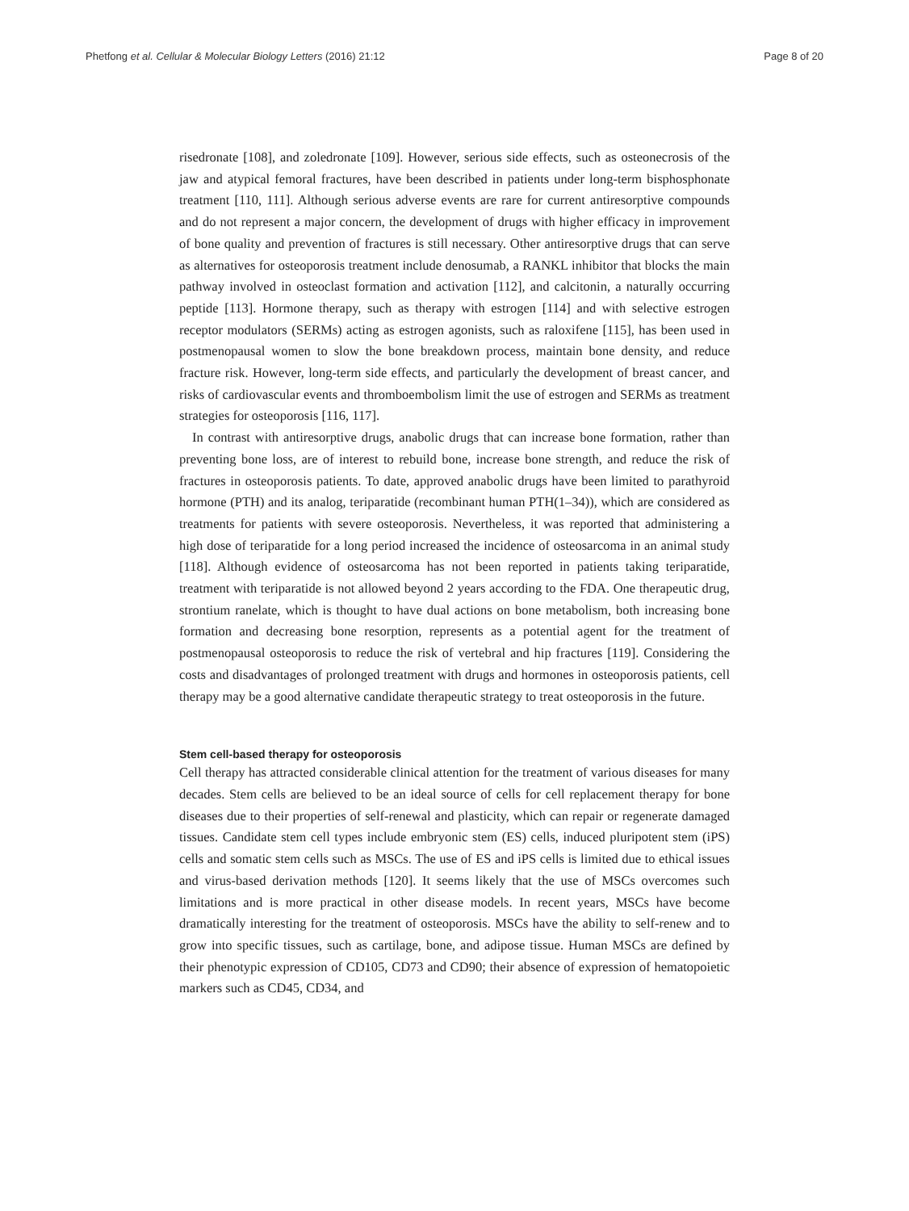Phetfong et al. Cellular & Molecular Biology Letters (2016) 21:12 Page 8 of 20
risedronate [108], and zoledronate [109]. However, serious side effects, such as osteonecrosis of the jaw and atypical femoral fractures, have been described in patients under long-term bisphosphonate treatment [110, 111]. Although serious adverse events are rare for current antiresorptive compounds and do not represent a major concern, the development of drugs with higher efficacy in improvement of bone quality and prevention of fractures is still necessary. Other antiresorptive drugs that can serve as alternatives for osteoporosis treatment include denosumab, a RANKL inhibitor that blocks the main pathway involved in osteoclast formation and activation [112], and calcitonin, a naturally occurring peptide [113]. Hormone therapy, such as therapy with estrogen [114] and with selective estrogen receptor modulators (SERMs) acting as estrogen agonists, such as raloxifene [115], has been used in postmenopausal women to slow the bone breakdown process, maintain bone density, and reduce fracture risk. However, long-term side effects, and particularly the development of breast cancer, and risks of cardiovascular events and thromboembolism limit the use of estrogen and SERMs as treatment strategies for osteoporosis [116, 117].
In contrast with antiresorptive drugs, anabolic drugs that can increase bone formation, rather than preventing bone loss, are of interest to rebuild bone, increase bone strength, and reduce the risk of fractures in osteoporosis patients. To date, approved anabolic drugs have been limited to parathyroid hormone (PTH) and its analog, teriparatide (recombinant human PTH(1–34)), which are considered as treatments for patients with severe osteoporosis. Nevertheless, it was reported that administering a high dose of teriparatide for a long period increased the incidence of osteosarcoma in an animal study [118]. Although evidence of osteosarcoma has not been reported in patients taking teriparatide, treatment with teriparatide is not allowed beyond 2 years according to the FDA. One therapeutic drug, strontium ranelate, which is thought to have dual actions on bone metabolism, both increasing bone formation and decreasing bone resorption, represents as a potential agent for the treatment of postmenopausal osteoporosis to reduce the risk of vertebral and hip fractures [119]. Considering the costs and disadvantages of prolonged treatment with drugs and hormones in osteoporosis patients, cell therapy may be a good alternative candidate therapeutic strategy to treat osteoporosis in the future.
Stem cell-based therapy for osteoporosis
Cell therapy has attracted considerable clinical attention for the treatment of various diseases for many decades. Stem cells are believed to be an ideal source of cells for cell replacement therapy for bone diseases due to their properties of self-renewal and plasticity, which can repair or regenerate damaged tissues. Candidate stem cell types include embryonic stem (ES) cells, induced pluripotent stem (iPS) cells and somatic stem cells such as MSCs. The use of ES and iPS cells is limited due to ethical issues and virus-based derivation methods [120]. It seems likely that the use of MSCs overcomes such limitations and is more practical in other disease models. In recent years, MSCs have become dramatically interesting for the treatment of osteoporosis. MSCs have the ability to self-renew and to grow into specific tissues, such as cartilage, bone, and adipose tissue. Human MSCs are defined by their phenotypic expression of CD105, CD73 and CD90; their absence of expression of hematopoietic markers such as CD45, CD34, and